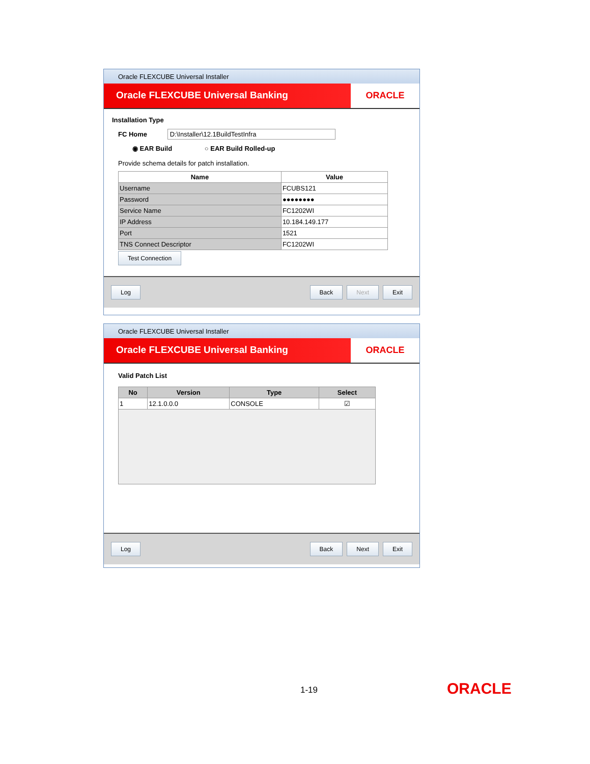Oracle FLEXCUBE Universal Installer
Oracle FLEXCUBE Universal Banking
ORACLE
Installation Type
FC Home D:\Installer\12.1BuildTestInfra
◉ EAR Build ○ EAR Build Rolled-up
Provide schema details for patch installation.
| Name | Value |
| --- | --- |
| Username | FCUBS121 |
| Password | ●●●●●●●● |
| Service Name | FC1202WI |
| IP Address | 10.184.149.177 |
| Port | 1521 |
| TNS Connect Descriptor | FC1202WI |
Test Connection
Log Back Next Exit
Oracle FLEXCUBE Universal Installer
Oracle FLEXCUBE Universal Banking
ORACLE
Valid Patch List
| No | Version | Type | Select |
| --- | --- | --- | --- |
| 1 | 12.1.0.0.0 | CONSOLE | ☑ |
Log Back Next Exit
1-19 ORACLE